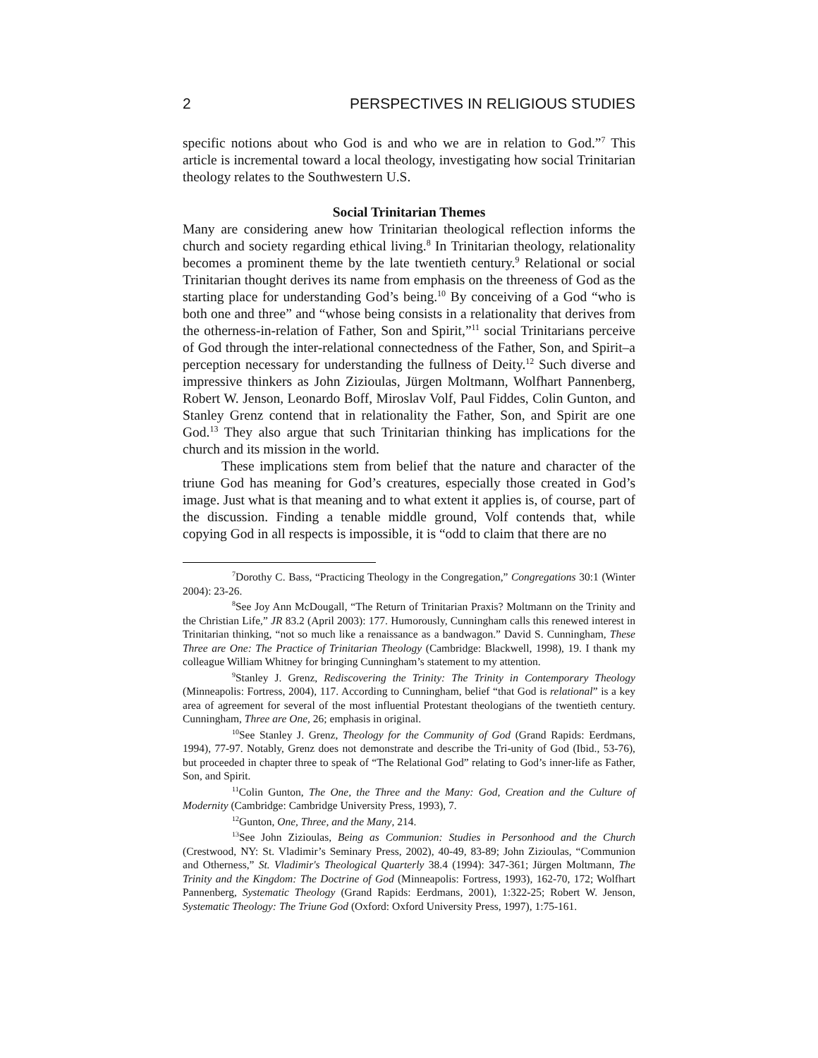2 PERSPECTIVES IN RELIGIOUS STUDIES
specific notions about who God is and who we are in relation to God.”<sup>7</sup> This article is incremental toward a local theology, investigating how social Trinitarian theology relates to the Southwestern U.S.
Social Trinitarian Themes
Many are considering anew how Trinitarian theological reflection informs the church and society regarding ethical living.<sup>8</sup> In Trinitarian theology, relationality becomes a prominent theme by the late twentieth century.<sup>9</sup> Relational or social Trinitarian thought derives its name from emphasis on the threeness of God as the starting place for understanding God’s being.<sup>10</sup> By conceiving of a God “who is both one and three” and “whose being consists in a relationality that derives from the otherness-in-relation of Father, Son and Spirit,”<sup>11</sup> social Trinitarians perceive of God through the inter-relational connectedness of the Father, Son, and Spirit–a perception necessary for understanding the fullness of Deity.<sup>12</sup> Such diverse and impressive thinkers as John Zizioulas, Jürgen Moltmann, Wolfhart Pannenberg, Robert W. Jenson, Leonardo Boff, Miroslav Volf, Paul Fiddes, Colin Gunton, and Stanley Grenz contend that in relationality the Father, Son, and Spirit are one God.<sup>13</sup> They also argue that such Trinitarian thinking has implications for the church and its mission in the world.
These implications stem from belief that the nature and character of the triune God has meaning for God’s creatures, especially those created in God’s image. Just what is that meaning and to what extent it applies is, of course, part of the discussion. Finding a tenable middle ground, Volf contends that, while copying God in all respects is impossible, it is “odd to claim that there are no
<sup>7</sup> Dorothy C. Bass, “Practicing Theology in the Congregation,” Congregations 30:1 (Winter 2004): 23-26.
<sup>8</sup> See Joy Ann McDougall, “The Return of Trinitarian Praxis? Moltmann on the Trinity and the Christian Life,” JR 83.2 (April 2003): 177. Humorously, Cunningham calls this renewed interest in Trinitarian thinking, “not so much like a renaissance as a bandwagon.” David S. Cunningham, These Three are One: The Practice of Trinitarian Theology (Cambridge: Blackwell, 1998), 19. I thank my colleague William Whitney for bringing Cunningham’s statement to my attention.
<sup>9</sup> Stanley J. Grenz, Rediscovering the Trinity: The Trinity in Contemporary Theology (Minneapolis: Fortress, 2004), 117. According to Cunningham, belief “that God is relational” is a key area of agreement for several of the most influential Protestant theologians of the twentieth century. Cunningham, Three are One, 26; emphasis in original.
<sup>10</sup> See Stanley J. Grenz, Theology for the Community of God (Grand Rapids: Eerdmans, 1994), 77-97. Notably, Grenz does not demonstrate and describe the Tri-unity of God (Ibid., 53-76), but proceeded in chapter three to speak of “The Relational God” relating to God’s inner-life as Father, Son, and Spirit.
<sup>11</sup> Colin Gunton, The One, the Three and the Many: God, Creation and the Culture of Modernity (Cambridge: Cambridge University Press, 1993), 7.
<sup>12</sup> Gunton, One, Three, and the Many, 214.
<sup>13</sup> See John Zizioulas, Being as Communion: Studies in Personhood and the Church (Crestwood, NY: St. Vladimir’s Seminary Press, 2002), 40-49, 83-89; John Zizioulas, “Communion and Otherness,” St. Vladimir's Theological Quarterly 38.4 (1994): 347-361; Jürgen Moltmann, The Trinity and the Kingdom: The Doctrine of God (Minneapolis: Fortress, 1993), 162-70, 172; Wolfhart Pannenberg, Systematic Theology (Grand Rapids: Eerdmans, 2001), 1:322-25; Robert W. Jenson, Systematic Theology: The Triune God (Oxford: Oxford University Press, 1997), 1:75-161.